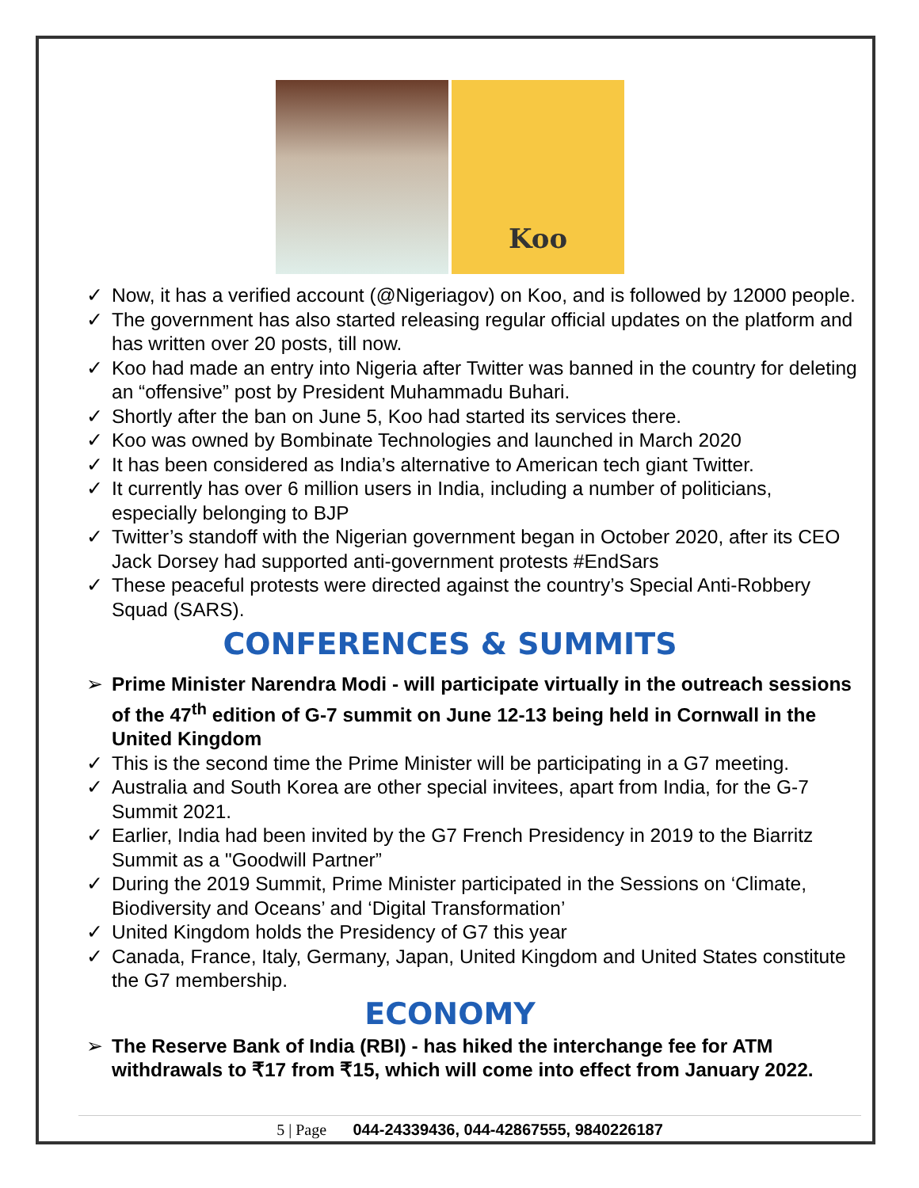Koo
✓ Now, it has a verified account (@Nigeriagov) on Koo, and is followed by 12000 people.
✓ The government has also started releasing regular official updates on the platform and has written over 20 posts, till now.
✓ Koo had made an entry into Nigeria after Twitter was banned in the country for deleting an “offensive” post by President Muhammadu Buhari.
✓ Shortly after the ban on June 5, Koo had started its services there.
✓ Koo was owned by Bombinate Technologies and launched in March 2020
✓ It has been considered as India’s alternative to American tech giant Twitter.
✓ It currently has over 6 million users in India, including a number of politicians, especially belonging to BJP
✓ Twitter’s standoff with the Nigerian government began in October 2020, after its CEO Jack Dorsey had supported anti-government protests #EndSars
✓ These peaceful protests were directed against the country’s Special Anti-Robbery Squad (SARS).
CONFERENCES & SUMMITS
➢ Prime Minister Narendra Modi - will participate virtually in the outreach sessions of the 47<sup>th</sup> edition of G-7 summit on June 12-13 being held in Cornwall in the United Kingdom
✓ This is the second time the Prime Minister will be participating in a G7 meeting.
✓ Australia and South Korea are other special invitees, apart from India, for the G-7 Summit 2021.
✓ Earlier, India had been invited by the G7 French Presidency in 2019 to the Biarritz Summit as a "Goodwill Partner”
✓ During the 2019 Summit, Prime Minister participated in the Sessions on ‘Climate, Biodiversity and Oceans’ and ‘Digital Transformation’
✓ United Kingdom holds the Presidency of G7 this year
✓ Canada, France, Italy, Germany, Japan, United Kingdom and United States constitute the G7 membership.
ECONOMY
➢ The Reserve Bank of India (RBI) - has hiked the interchange fee for ATM withdrawals to ₹17 from ₹15, which will come into effect from January 2022.
5 | Page 044-24339436, 044-42867555, 9840226187